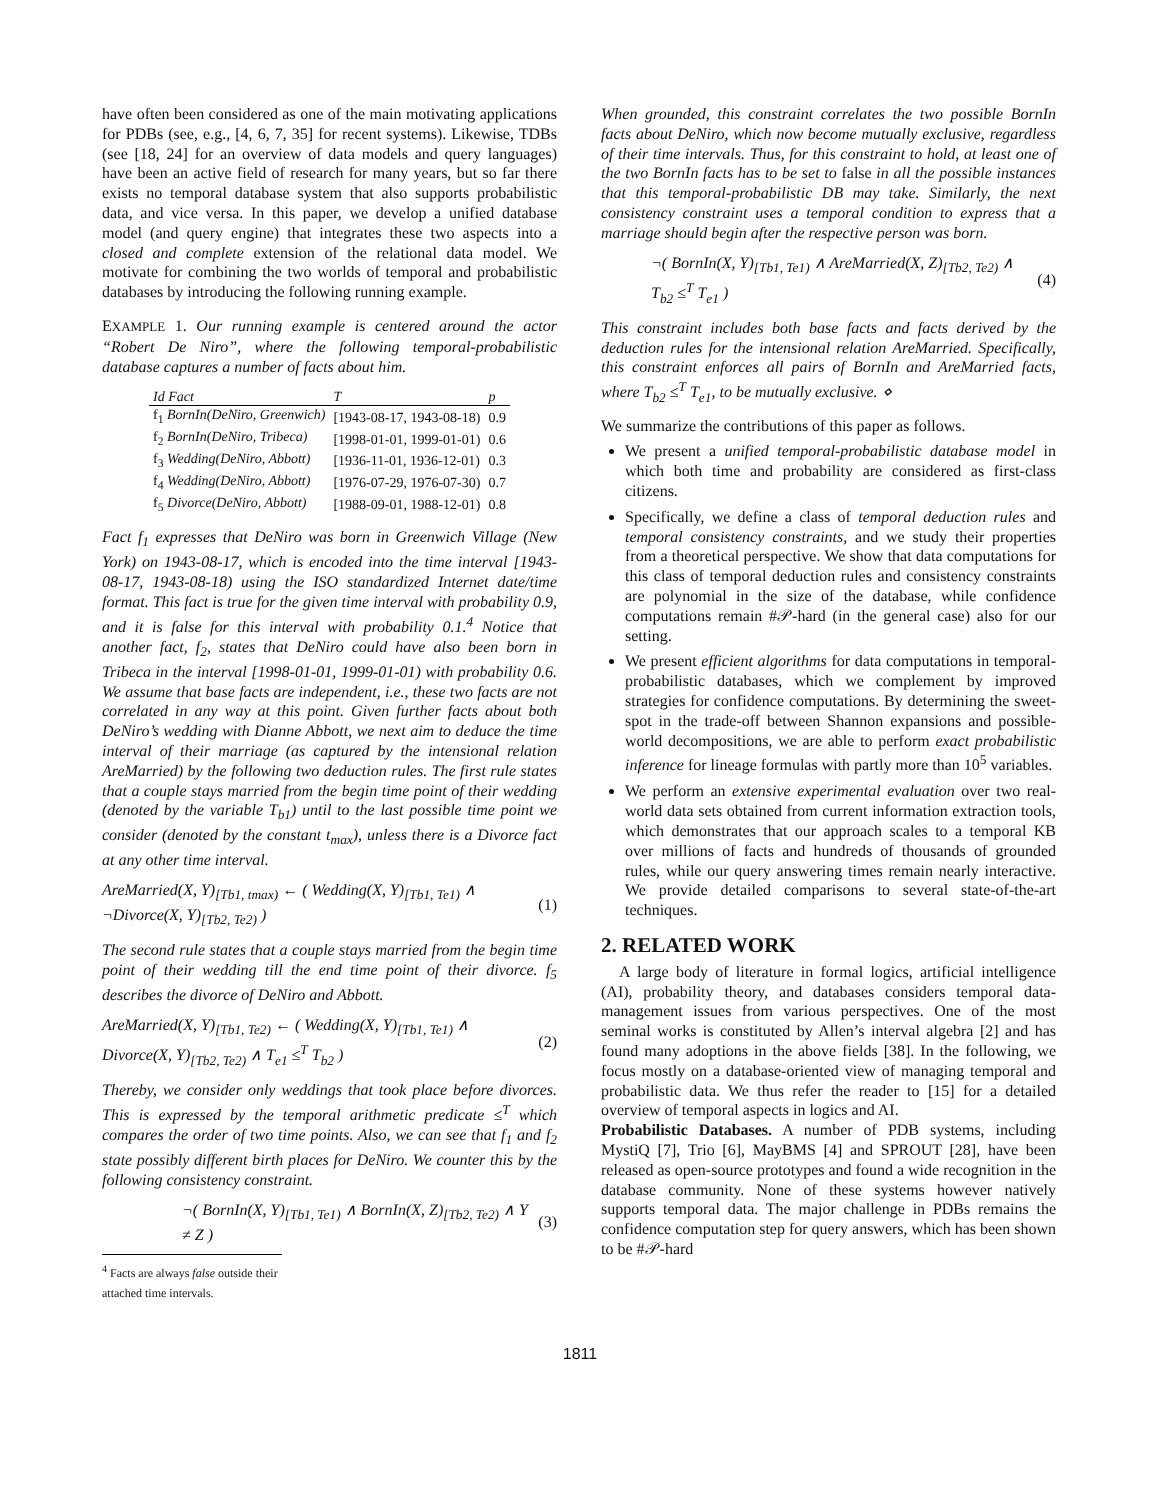have often been considered as one of the main motivating applications for PDBs (see, e.g., [4, 6, 7, 35] for recent systems). Likewise, TDBs (see [18, 24] for an overview of data models and query languages) have been an active field of research for many years, but so far there exists no temporal database system that also supports probabilistic data, and vice versa. In this paper, we develop a unified database model (and query engine) that integrates these two aspects into a closed and complete extension of the relational data model. We motivate for combining the two worlds of temporal and probabilistic databases by introducing the following running example.
EXAMPLE 1. Our running example is centered around the actor “Robert De Niro”, where the following temporal-probabilistic database captures a number of facts about him.
| Id Fact | T | p |
| --- | --- | --- |
| f<sub>1</sub> BornIn(DeNiro, Greenwich) | [1943-08-17, 1943-08-18) | 0.9 |
| f<sub>2</sub> BornIn(DeNiro, Tribeca) | [1998-01-01, 1999-01-01) | 0.6 |
| f<sub>3</sub> Wedding(DeNiro, Abbott) | [1936-11-01, 1936-12-01) | 0.3 |
| f<sub>4</sub> Wedding(DeNiro, Abbott) | [1976-07-29, 1976-07-30) | 0.7 |
| f<sub>5</sub> Divorce(DeNiro, Abbott) | [1988-09-01, 1988-12-01) | 0.8 |
Fact f<sub>1</sub> expresses that DeNiro was born in Greenwich Village (New York) on 1943-08-17, which is encoded into the time interval [1943-08-17, 1943-08-18) using the ISO standardized Internet date/time format. This fact is true for the given time interval with probability 0.9, and it is false for this interval with probability 0.1.<sup>4</sup> Notice that another fact, f<sub>2</sub>, states that DeNiro could have also been born in Tribeca in the interval [1998-01-01, 1999-01-01) with probability 0.6. We assume that base facts are independent, i.e., these two facts are not correlated in any way at this point. Given further facts about both DeNiro’s wedding with Dianne Abbott, we next aim to deduce the time interval of their marriage (as captured by the intensional relation AreMarried) by the following two deduction rules. The first rule states that a couple stays married from the begin time point of their wedding (denoted by the variable T<sub>b1</sub>) until to the last possible time point we consider (denoted by the constant t<sub>max</sub>), unless there is a Divorce fact at any other time interval.
AreMarried(X, Y)<sub>[Tb1, tmax)</sub> ← ( Wedding(X, Y)<sub>[Tb1, Te1)</sub> ∧ ¬Divorce(X, Y)<sub>[Tb2, Te2)</sub> ) (1)
The second rule states that a couple stays married from the begin time point of their wedding till the end time point of their divorce. f<sub>5</sub> describes the divorce of DeNiro and Abbott.
AreMarried(X, Y)<sub>[Tb1, Te2)</sub> ← ( Wedding(X, Y)<sub>[Tb1, Te1)</sub> ∧ Divorce(X, Y)<sub>[Tb2, Te2)</sub> ∧ T<sub>e1</sub> ≤<sup>T</sup> T<sub>b2</sub> ) (2)
Thereby, we consider only weddings that took place before divorces. This is expressed by the temporal arithmetic predicate ≤<sup>T</sup> which compares the order of two time points. Also, we can see that f<sub>1</sub> and f<sub>2</sub> state possibly different birth places for DeNiro. We counter this by the following consistency constraint.
¬( BornIn(X, Y)<sub>[Tb1, Te1)</sub> ∧ BornIn(X, Z)<sub>[Tb2, Te2)</sub> ∧ Y ≠ Z ) (3)
<sup>4</sup> Facts are always false outside their attached time intervals.
When grounded, this constraint correlates the two possible BornIn facts about DeNiro, which now become mutually exclusive, regardless of their time intervals. Thus, for this constraint to hold, at least one of the two BornIn facts has to be set to false in all the possible instances that this temporal-probabilistic DB may take. Similarly, the next consistency constraint uses a temporal condition to express that a marriage should begin after the respective person was born.
¬( BornIn(X, Y)<sub>[Tb1, Te1)</sub> ∧ AreMarried(X, Z)<sub>[Tb2, Te2)</sub> ∧ T<sub>b2</sub> ≤<sup>T</sup> T<sub>e1</sub> ) (4)
This constraint includes both base facts and facts derived by the deduction rules for the intensional relation AreMarried. Specifically, this constraint enforces all pairs of BornIn and AreMarried facts, where T<sub>b2</sub> ≤<sup>T</sup> T<sub>e1</sub>, to be mutually exclusive. ⋄
We summarize the contributions of this paper as follows.
We present a unified temporal-probabilistic database model in which both time and probability are considered as first-class citizens.
Specifically, we define a class of temporal deduction rules and temporal consistency constraints, and we study their properties from a theoretical perspective. We show that data computations for this class of temporal deduction rules and consistency constraints are polynomial in the size of the database, while confidence computations remain #𝒫-hard (in the general case) also for our setting.
We present efficient algorithms for data computations in temporal-probabilistic databases, which we complement by improved strategies for confidence computations. By determining the sweet-spot in the trade-off between Shannon expansions and possible-world decompositions, we are able to perform exact probabilistic inference for lineage formulas with partly more than 10<sup>5</sup> variables.
We perform an extensive experimental evaluation over two real-world data sets obtained from current information extraction tools, which demonstrates that our approach scales to a temporal KB over millions of facts and hundreds of thousands of grounded rules, while our query answering times remain nearly interactive. We provide detailed comparisons to several state-of-the-art techniques.
2. RELATED WORK
A large body of literature in formal logics, artificial intelligence (AI), probability theory, and databases considers temporal data-management issues from various perspectives. One of the most seminal works is constituted by Allen’s interval algebra [2] and has found many adoptions in the above fields [38]. In the following, we focus mostly on a database-oriented view of managing temporal and probabilistic data. We thus refer the reader to [15] for a detailed overview of temporal aspects in logics and AI.
Probabilistic Databases. A number of PDB systems, including MystiQ [7], Trio [6], MayBMS [4] and SPROUT [28], have been released as open-source prototypes and found a wide recognition in the database community. None of these systems however natively supports temporal data. The major challenge in PDBs remains the confidence computation step for query answers, which has been shown to be #𝒫-hard
1811